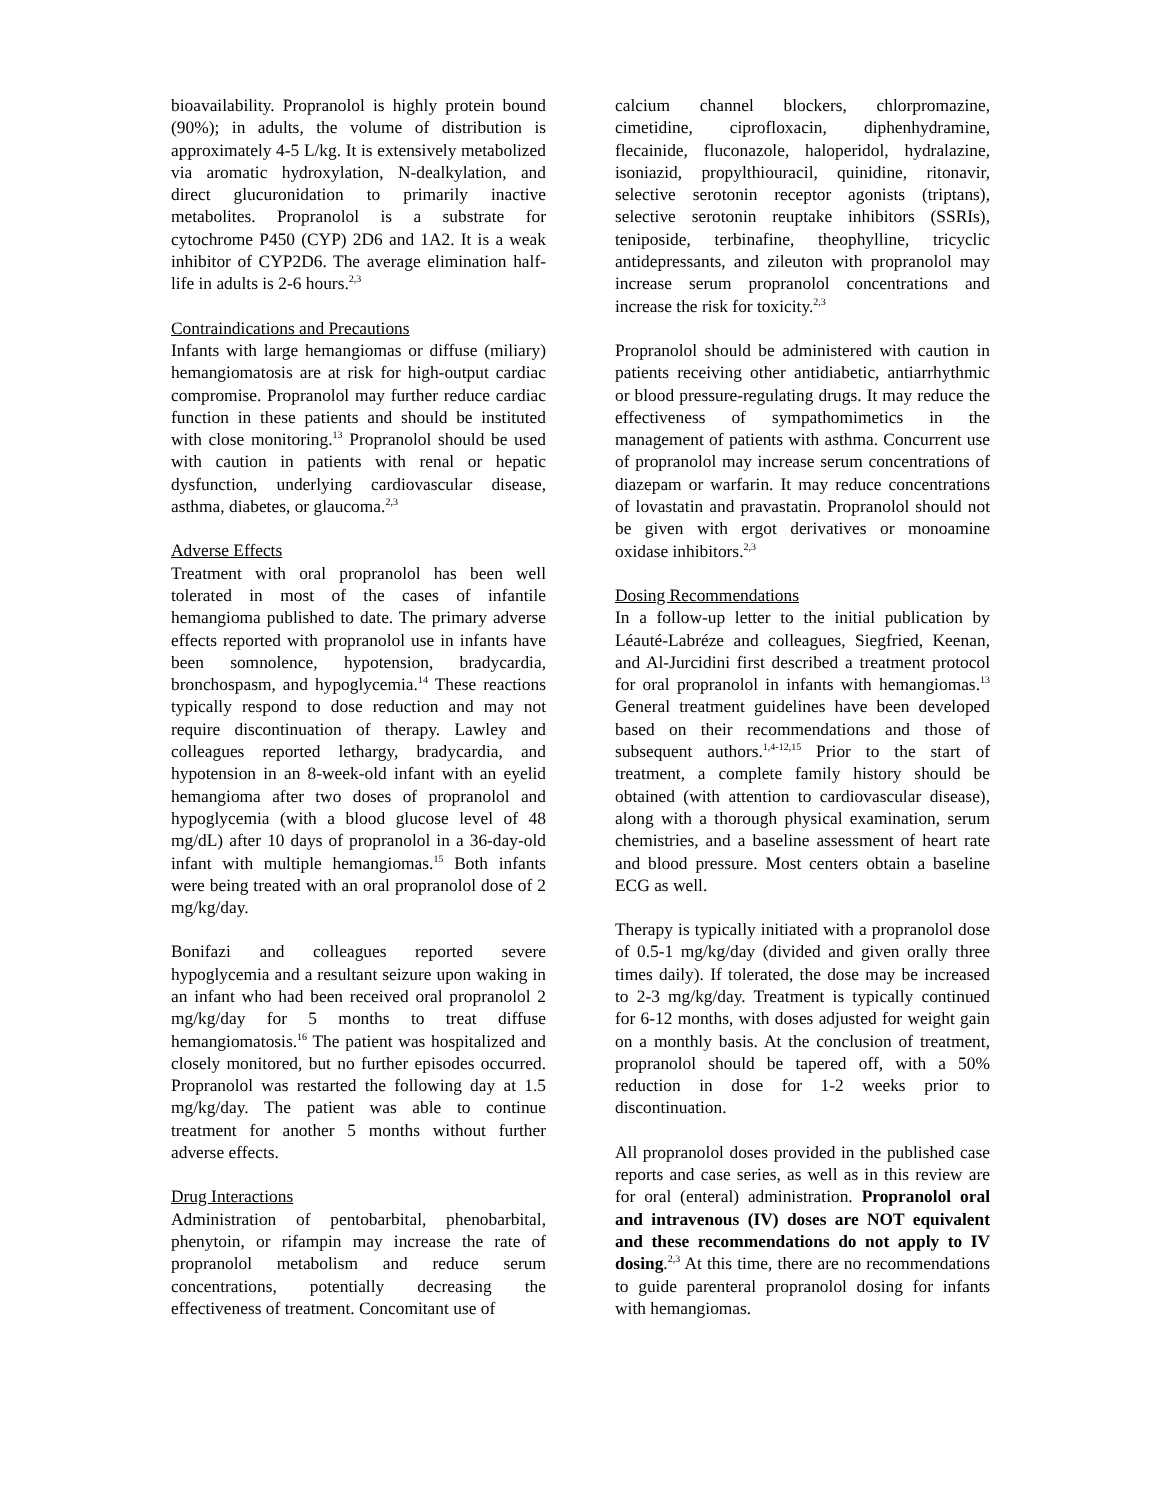bioavailability. Propranolol is highly protein bound (90%); in adults, the volume of distribution is approximately 4-5 L/kg. It is extensively metabolized via aromatic hydroxylation, N-dealkylation, and direct glucuronidation to primarily inactive metabolites. Propranolol is a substrate for cytochrome P450 (CYP) 2D6 and 1A2. It is a weak inhibitor of CYP2D6. The average elimination half-life in adults is 2-6 hours.<sup>2,3</sup>
Contraindications and Precautions
Infants with large hemangiomas or diffuse (miliary) hemangiomatosis are at risk for high-output cardiac compromise. Propranolol may further reduce cardiac function in these patients and should be instituted with close monitoring.<sup>13</sup> Propranolol should be used with caution in patients with renal or hepatic dysfunction, underlying cardiovascular disease, asthma, diabetes, or glaucoma.<sup>2,3</sup>
Adverse Effects
Treatment with oral propranolol has been well tolerated in most of the cases of infantile hemangioma published to date. The primary adverse effects reported with propranolol use in infants have been somnolence, hypotension, bradycardia, bronchospasm, and hypoglycemia.<sup>14</sup> These reactions typically respond to dose reduction and may not require discontinuation of therapy. Lawley and colleagues reported lethargy, bradycardia, and hypotension in an 8-week-old infant with an eyelid hemangioma after two doses of propranolol and hypoglycemia (with a blood glucose level of 48 mg/dL) after 10 days of propranolol in a 36-day-old infant with multiple hemangiomas.<sup>15</sup> Both infants were being treated with an oral propranolol dose of 2 mg/kg/day.
Bonifazi and colleagues reported severe hypoglycemia and a resultant seizure upon waking in an infant who had been received oral propranolol 2 mg/kg/day for 5 months to treat diffuse hemangiomatosis.<sup>16</sup> The patient was hospitalized and closely monitored, but no further episodes occurred. Propranolol was restarted the following day at 1.5 mg/kg/day. The patient was able to continue treatment for another 5 months without further adverse effects.
Drug Interactions
Administration of pentobarbital, phenobarbital, phenytoin, or rifampin may increase the rate of propranolol metabolism and reduce serum concentrations, potentially decreasing the effectiveness of treatment. Concomitant use of
calcium channel blockers, chlorpromazine, cimetidine, ciprofloxacin, diphenhydramine, flecainide, fluconazole, haloperidol, hydralazine, isoniazid, propylthiouracil, quinidine, ritonavir, selective serotonin receptor agonists (triptans), selective serotonin reuptake inhibitors (SSRIs), teniposide, terbinafine, theophylline, tricyclic antidepressants, and zileuton with propranolol may increase serum propranolol concentrations and increase the risk for toxicity.<sup>2,3</sup>
Propranolol should be administered with caution in patients receiving other antidiabetic, antiarrhythmic or blood pressure-regulating drugs. It may reduce the effectiveness of sympathomimetics in the management of patients with asthma. Concurrent use of propranolol may increase serum concentrations of diazepam or warfarin. It may reduce concentrations of lovastatin and pravastatin. Propranolol should not be given with ergot derivatives or monoamine oxidase inhibitors.<sup>2,3</sup>
Dosing Recommendations
In a follow-up letter to the initial publication by Léauté-Labréze and colleagues, Siegfried, Keenan, and Al-Jurcidini first described a treatment protocol for oral propranolol in infants with hemangiomas.<sup>13</sup> General treatment guidelines have been developed based on their recommendations and those of subsequent authors.<sup>1,4-12,15</sup> Prior to the start of treatment, a complete family history should be obtained (with attention to cardiovascular disease), along with a thorough physical examination, serum chemistries, and a baseline assessment of heart rate and blood pressure. Most centers obtain a baseline ECG as well.
Therapy is typically initiated with a propranolol dose of 0.5-1 mg/kg/day (divided and given orally three times daily). If tolerated, the dose may be increased to 2-3 mg/kg/day. Treatment is typically continued for 6-12 months, with doses adjusted for weight gain on a monthly basis. At the conclusion of treatment, propranolol should be tapered off, with a 50% reduction in dose for 1-2 weeks prior to discontinuation.
All propranolol doses provided in the published case reports and case series, as well as in this review are for oral (enteral) administration. Propranolol oral and intravenous (IV) doses are NOT equivalent and these recommendations do not apply to IV dosing.<sup>2,3</sup> At this time, there are no recommendations to guide parenteral propranolol dosing for infants with hemangiomas.